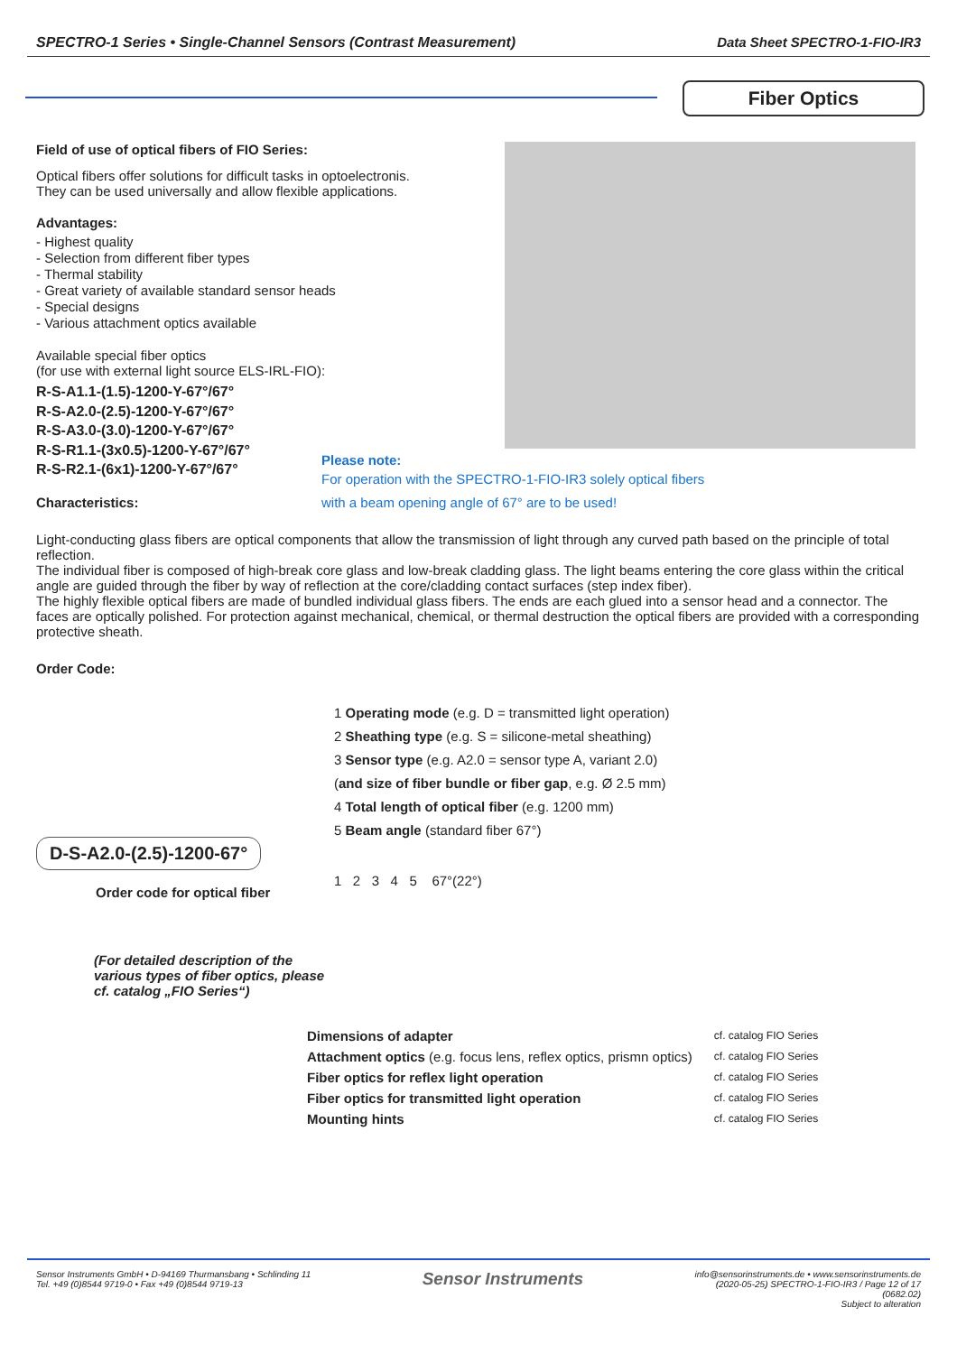SPECTRO-1 Series • Single-Channel Sensors (Contrast Measurement) Data Sheet SPECTRO-1-FIO-IR3
Fiber Optics
Field of use of optical fibers of FIO Series:
Optical fibers offer solutions for difficult tasks in optoelectronis.
They can be used universally and allow flexible applications.
Advantages:
- Highest quality
- Selection from different fiber types
- Thermal stability
- Great variety of available standard sensor heads
- Special designs
- Various attachment optics available
Available special fiber optics
(for use with external light source ELS-IRL-FIO):
R-S-A1.1-(1.5)-1200-Y-67°/67°
R-S-A2.0-(2.5)-1200-Y-67°/67°
R-S-A3.0-(3.0)-1200-Y-67°/67°
R-S-R1.1-(3x0.5)-1200-Y-67°/67°
R-S-R2.1-(6x1)-1200-Y-67°/67°
Please note:
For operation with the SPECTRO-1-FIO-IR3 solely optical fibers
with a beam opening angle of 67° are to be used!
Characteristics:
Light-conducting glass fibers are optical components that allow the transmission of light through any curved path based on the principle of total reflection.
The individual fiber is composed of high-break core glass and low-break cladding glass. The light beams entering the core glass within the critical angle are guided through the fiber by way of reflection at the core/cladding contact surfaces (step index fiber).
The highly flexible optical fibers are made of bundled individual glass fibers. The ends are each glued into a sensor head and a connector. The faces are optically polished. For protection against mechanical, chemical, or thermal destruction the optical fibers are provided with a corresponding protective sheath.
Order Code:
D-S-A2.0-(2.5)-1200-67°
Order code for optical fiber
(For detailed description of the various types of fiber optics, please cf. catalog „FIO Series“)
1 Operating mode (e.g. D = transmitted light operation)
2 Sheathing type (e.g. S = silicone-metal sheathing)
3 Sensor type (e.g. A2.0 = sensor type A, variant 2.0)
(and size of fiber bundle or fiber gap, e.g. Ø 2.5 mm)
4 Total length of optical fiber (e.g. 1200 mm)
5 Beam angle (standard fiber 67°)
1 2 3 4 5 67°(22°)
| Dimensions of adapter | cf. catalog FIO Series |
| Attachment optics (e.g. focus lens, reflex optics, prismn optics) | cf. catalog FIO Series |
| Fiber optics for reflex light operation | cf. catalog FIO Series |
| Fiber optics for transmitted light operation | cf. catalog FIO Series |
| Mounting hints | cf. catalog FIO Series |
Sensor Instruments GmbH • D-94169 Thurmansbang • Schlinding 11
Tel. +49 (0)8544 9719-0 • Fax +49 (0)8544 9719-13
Sensor Instruments
info@sensorinstruments.de • www.sensorinstruments.de
(2020-05-25) SPECTRO-1-FIO-IR3 / Page 12 of 17
(0682.02)
Subject to alteration